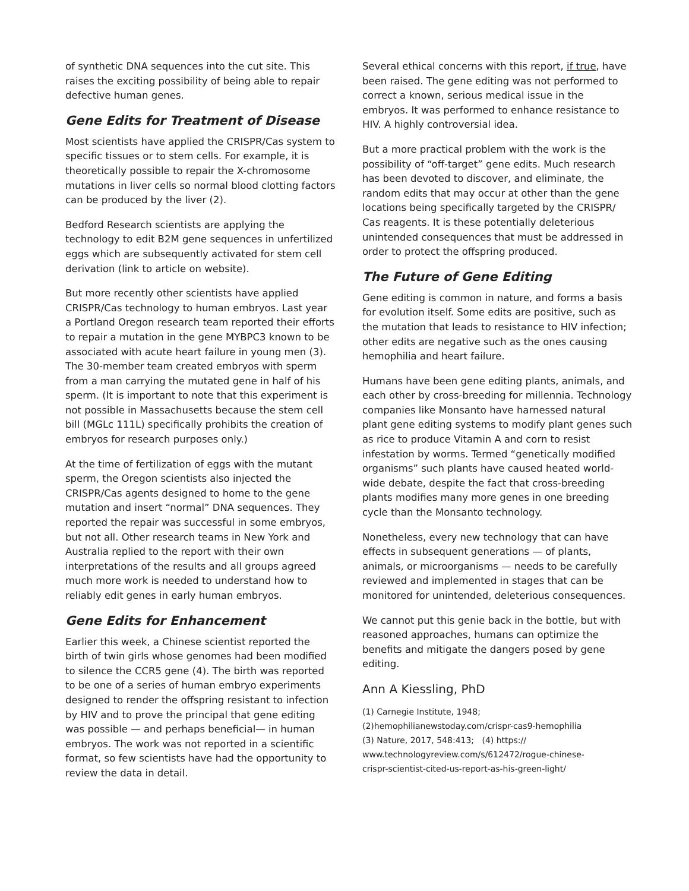of synthetic DNA sequences into the cut site. This raises the exciting possibility of being able to repair defective human genes.
Gene Edits for Treatment of Disease
Most scientists have applied the CRISPR/Cas system to specific tissues or to stem cells. For example, it is theoretically possible to repair the X-chromosome mutations in liver cells so normal blood clotting factors can be produced by the liver (2).
Bedford Research scientists are applying the technology to edit B2M gene sequences in unfertilized eggs which are subsequently activated for stem cell derivation (link to article on website).
But more recently other scientists have applied CRISPR/Cas technology to human embryos. Last year a Portland Oregon research team reported their efforts to repair a mutation in the gene MYBPC3 known to be associated with acute heart failure in young men (3). The 30-member team created embryos with sperm from a man carrying the mutated gene in half of his sperm. (It is important to note that this experiment is not possible in Massachusetts because the stem cell bill (MGLc 111L) specifically prohibits the creation of embryos for research purposes only.)
At the time of fertilization of eggs with the mutant sperm, the Oregon scientists also injected the CRISPR/Cas agents designed to home to the gene mutation and insert “normal” DNA sequences. They reported the repair was successful in some embryos, but not all. Other research teams in New York and Australia replied to the report with their own interpretations of the results and all groups agreed much more work is needed to understand how to reliably edit genes in early human embryos.
Gene Edits for Enhancement
Earlier this week, a Chinese scientist reported the birth of twin girls whose genomes had been modified to silence the CCR5 gene (4). The birth was reported to be one of a series of human embryo experiments designed to render the offspring resistant to infection by HIV and to prove the principal that gene editing was possible — and perhaps beneficial— in human embryos. The work was not reported in a scientific format, so few scientists have had the opportunity to review the data in detail.
Several ethical concerns with this report, if true, have been raised. The gene editing was not performed to correct a known, serious medical issue in the embryos. It was performed to enhance resistance to HIV. A highly controversial idea.
But a more practical problem with the work is the possibility of “off-target” gene edits. Much research has been devoted to discover, and eliminate, the random edits that may occur at other than the gene locations being specifically targeted by the CRISPR/ Cas reagents. It is these potentially deleterious unintended consequences that must be addressed in order to protect the offspring produced.
The Future of Gene Editing
Gene editing is common in nature, and forms a basis for evolution itself. Some edits are positive, such as the mutation that leads to resistance to HIV infection; other edits are negative such as the ones causing hemophilia and heart failure.
Humans have been gene editing plants, animals, and each other by cross-breeding for millennia. Technology companies like Monsanto have harnessed natural plant gene editing systems to modify plant genes such as rice to produce Vitamin A and corn to resist infestation by worms. Termed “genetically modified organisms” such plants have caused heated world-wide debate, despite the fact that cross-breeding plants modifies many more genes in one breeding cycle than the Monsanto technology.
Nonetheless, every new technology that can have effects in subsequent generations — of plants, animals, or microorganisms — needs to be carefully reviewed and implemented in stages that can be monitored for unintended, deleterious consequences.
We cannot put this genie back in the bottle, but with reasoned approaches, humans can optimize the benefits and mitigate the dangers posed by gene editing.
Ann A Kiessling, PhD
(1) Carnegie Institute, 1948;
(2)hemophilianewstoday.com/crispr-cas9-hemophilia
(3) Nature, 2017, 548:413; (4) https://
www.technologyreview.com/s/612472/rogue-chinese-
crispr-scientist-cited-us-report-as-his-green-light/